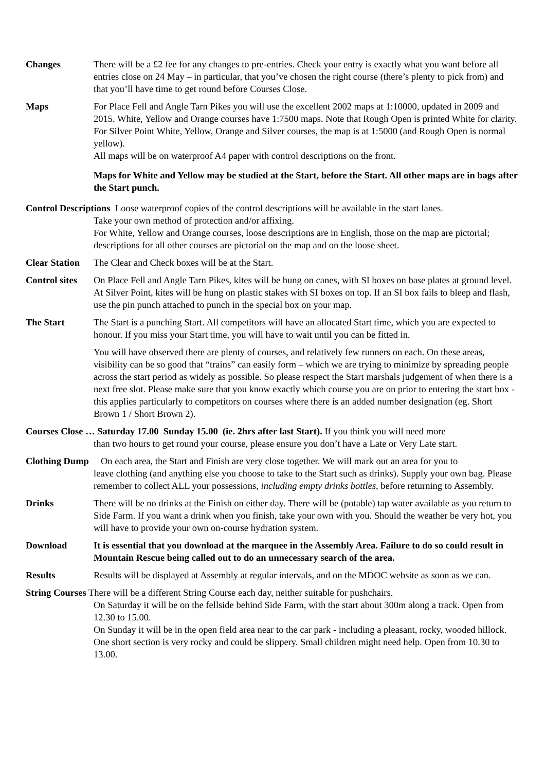Changes There will be a £2 fee for any changes to pre-entries. Check your entry is exactly what you want before all entries close on 24 May – in particular, that you’ve chosen the right course (there’s plenty to pick from) and that you’ll have time to get round before Courses Close.
Maps For Place Fell and Angle Tarn Pikes you will use the excellent 2002 maps at 1:10000, updated in 2009 and 2015. White, Yellow and Orange courses have 1:7500 maps. Note that Rough Open is printed White for clarity.
For Silver Point White, Yellow, Orange and Silver courses, the map is at 1:5000 (and Rough Open is normal yellow).
All maps will be on waterproof A4 paper with control descriptions on the front.
Maps for White and Yellow may be studied at the Start, before the Start. All other maps are in bags after the Start punch.
Control Descriptions Loose waterproof copies of the control descriptions will be available in the start lanes.
Take your own method of protection and/or affixing.
For White, Yellow and Orange courses, loose descriptions are in English, those on the map are pictorial; descriptions for all other courses are pictorial on the map and on the loose sheet.
Clear Station
The Clear and Check boxes will be at the Start.
Control sites
On Place Fell and Angle Tarn Pikes, kites will be hung on canes, with SI boxes on base plates at ground level. At Silver Point, kites will be hung on plastic stakes with SI boxes on top. If an SI box fails to bleep and flash, use the pin punch attached to punch in the special box on your map.
The Start The Start is a punching Start. All competitors will have an allocated Start time, which you are expected to honour. If you miss your Start time, you will have to wait until you can be fitted in.
You will have observed there are plenty of courses, and relatively few runners on each. On these areas, visibility can be so good that “trains” can easily form – which we are trying to minimize by spreading people across the start period as widely as possible. So please respect the Start marshals judgement of when there is a next free slot. Please make sure that you know exactly which course you are on prior to entering the start box - this applies particularly to competitors on courses where there is an added number designation (eg. Short Brown 1 / Short Brown 2).
Courses Close … Saturday 17.00 Sunday 15.00 (ie. 2hrs after last Start). If you think you will need more
than two hours to get round your course, please ensure you don’t have a Late or Very Late start.
Clothing Dump On each area, the Start and Finish are very close together. We will mark out an area for you to
leave clothing (and anything else you choose to take to the Start such as drinks). Supply your own bag. Please remember to collect ALL your possessions, including empty drinks bottles, before returning to Assembly.
Drinks There will be no drinks at the Finish on either day. There will be (potable) tap water available as you return to Side Farm. If you want a drink when you finish, take your own with you. Should the weather be very hot, you will have to provide your own on-course hydration system.
Download It is essential that you download at the marquee in the Assembly Area. Failure to do so could result in Mountain Rescue being called out to do an unnecessary search of the area.
Results Results will be displayed at Assembly at regular intervals, and on the MDOC website as soon as we can.
String Courses There will be a different String Course each day, neither suitable for pushchairs.
On Saturday it will be on the fellside behind Side Farm, with the start about 300m along a track. Open from 12.30 to 15.00.
On Sunday it will be in the open field area near to the car park - including a pleasant, rocky, wooded hillock. One short section is very rocky and could be slippery. Small children might need help. Open from 10.30 to 13.00.